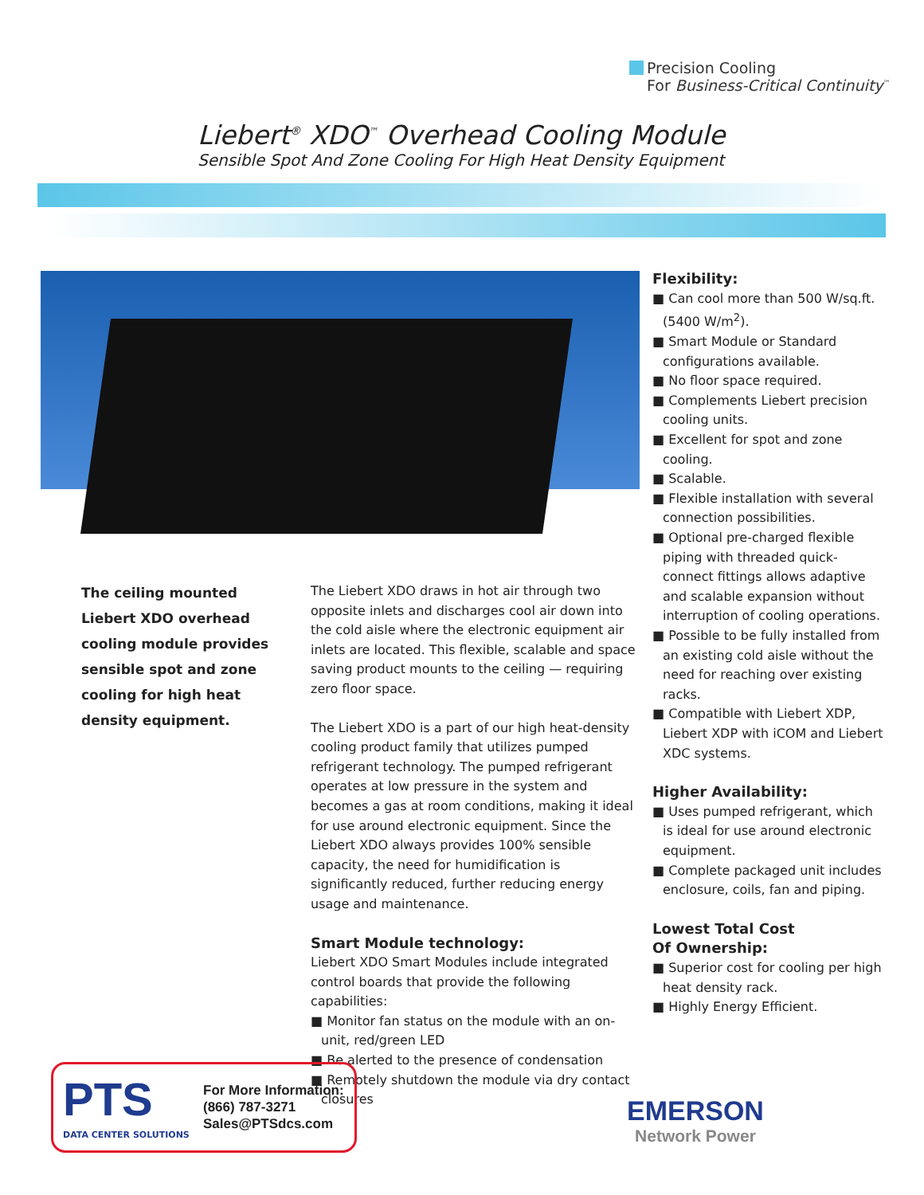Precision Cooling
For Business-Critical Continuity<sup>™</sup>
Liebert<sup>®</sup> XDO<sup>™</sup> Overhead Cooling Module
Sensible Spot And Zone Cooling For High Heat Density Equipment
The ceiling mounted Liebert XDO overhead cooling module provides sensible spot and zone cooling for high heat density equipment.
The Liebert XDO draws in hot air through two opposite inlets and discharges cool air down into the cold aisle where the electronic equipment air inlets are located. This flexible, scalable and space saving product mounts to the ceiling — requiring zero floor space.
The Liebert XDO is a part of our high heat-density cooling product family that utilizes pumped refrigerant technology. The pumped refrigerant operates at low pressure in the system and becomes a gas at room conditions, making it ideal for use around electronic equipment. Since the Liebert XDO always provides 100% sensible capacity, the need for humidification is significantly reduced, further reducing energy usage and maintenance.
Smart Module technology:
Liebert XDO Smart Modules include integrated control boards that provide the following capabilities:
■ Monitor fan status on the module with an on-unit, red/green LED
■ Be alerted to the presence of condensation
■ Remotely shutdown the module via dry contact closures
Flexibility:
■ Can cool more than 500 W/sq.ft. (5400 W/m<sup>2</sup>).
■ Smart Module or Standard configurations available.
■ No floor space required.
■ Complements Liebert precision cooling units.
■ Excellent for spot and zone cooling.
■ Scalable.
■ Flexible installation with several connection possibilities.
■ Optional pre-charged flexible piping with threaded quick-connect fittings allows adaptive and scalable expansion without interruption of cooling operations.
■ Possible to be fully installed from an existing cold aisle without the need for reaching over existing racks.
■ Compatible with Liebert XDP, Liebert XDP with iCOM and Liebert XDC systems.
Higher Availability:
■ Uses pumped refrigerant, which is ideal for use around electronic equipment.
■ Complete packaged unit includes enclosure, coils, fan and piping.
Lowest Total Cost
Of Ownership:
■ Superior cost for cooling per high heat density rack.
■ Highly Energy Efficient.
PTS
DATA CENTER SOLUTIONS
For More Information:
(866) 787-3271
Sales@PTSdcs.com
EMERSON
Network Power